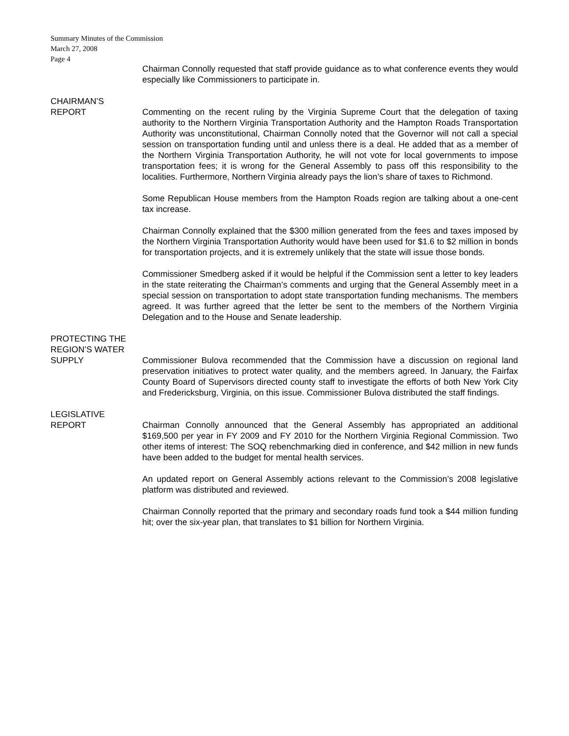Summary Minutes of the Commission
March 27, 2008
Page 4
Chairman Connolly requested that staff provide guidance as to what conference events they would especially like Commissioners to participate in.
CHAIRMAN’S
REPORT
Commenting on the recent ruling by the Virginia Supreme Court that the delegation of taxing authority to the Northern Virginia Transportation Authority and the Hampton Roads Transportation Authority was unconstitutional, Chairman Connolly noted that the Governor will not call a special session on transportation funding until and unless there is a deal. He added that as a member of the Northern Virginia Transportation Authority, he will not vote for local governments to impose transportation fees; it is wrong for the General Assembly to pass off this responsibility to the localities. Furthermore, Northern Virginia already pays the lion’s share of taxes to Richmond.
Some Republican House members from the Hampton Roads region are talking about a one-cent tax increase.
Chairman Connolly explained that the $300 million generated from the fees and taxes imposed by the Northern Virginia Transportation Authority would have been used for $1.6 to $2 million in bonds for transportation projects, and it is extremely unlikely that the state will issue those bonds.
Commissioner Smedberg asked if it would be helpful if the Commission sent a letter to key leaders in the state reiterating the Chairman’s comments and urging that the General Assembly meet in a special session on transportation to adopt state transportation funding mechanisms. The members agreed. It was further agreed that the letter be sent to the members of the Northern Virginia Delegation and to the House and Senate leadership.
PROTECTING THE
REGION’S WATER
SUPPLY
Commissioner Bulova recommended that the Commission have a discussion on regional land preservation initiatives to protect water quality, and the members agreed. In January, the Fairfax County Board of Supervisors directed county staff to investigate the efforts of both New York City and Fredericksburg, Virginia, on this issue. Commissioner Bulova distributed the staff findings.
LEGISLATIVE
REPORT
Chairman Connolly announced that the General Assembly has appropriated an additional $169,500 per year in FY 2009 and FY 2010 for the Northern Virginia Regional Commission. Two other items of interest: The SOQ rebenchmarking died in conference, and $42 million in new funds have been added to the budget for mental health services.
An updated report on General Assembly actions relevant to the Commission’s 2008 legislative platform was distributed and reviewed.
Chairman Connolly reported that the primary and secondary roads fund took a $44 million funding hit; over the six-year plan, that translates to $1 billion for Northern Virginia.